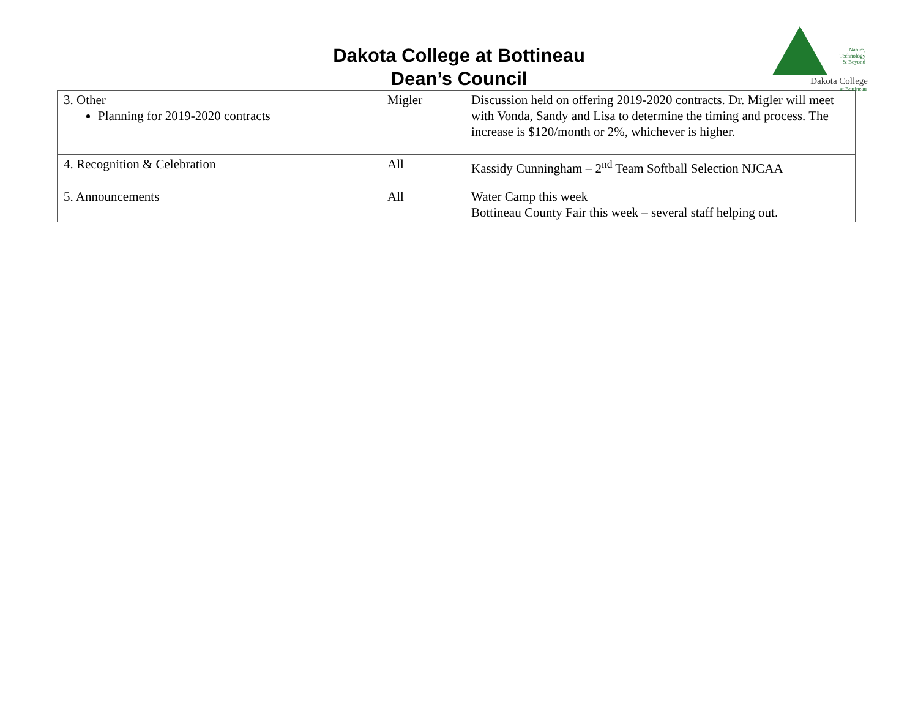Dakota College at Bottineau
Dean’s Council
Nature,
Technology
& Beyond
Dakota College
at Bottineau
| 3. Other Planning for 2019-2020 contracts | Migler | Discussion held on offering 2019-2020 contracts. Dr. Migler will meet with Vonda, Sandy and Lisa to determine the timing and process. The increase is $120/month or 2%, whichever is higher. |
| 4. Recognition & Celebration | All | Kassidy Cunningham – 2<sup>nd</sup> Team Softball Selection NJCAA |
| 5. Announcements | All | Water Camp this week Bottineau County Fair this week – several staff helping out. |